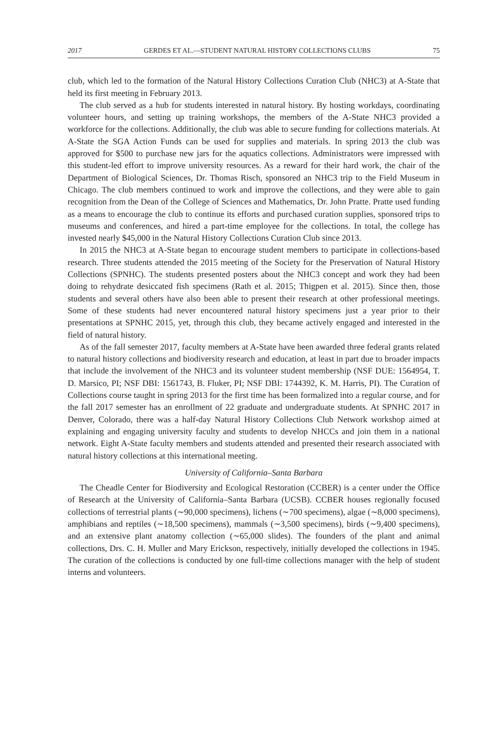2017 GERDES ET AL.—STUDENT NATURAL HISTORY COLLECTIONS CLUBS 75
club, which led to the formation of the Natural History Collections Curation Club (NHC3) at A-State that held its first meeting in February 2013.
The club served as a hub for students interested in natural history. By hosting workdays, coordinating volunteer hours, and setting up training workshops, the members of the A-State NHC3 provided a workforce for the collections. Additionally, the club was able to secure funding for collections materials. At A-State the SGA Action Funds can be used for supplies and materials. In spring 2013 the club was approved for $500 to purchase new jars for the aquatics collections. Administrators were impressed with this student-led effort to improve university resources. As a reward for their hard work, the chair of the Department of Biological Sciences, Dr. Thomas Risch, sponsored an NHC3 trip to the Field Museum in Chicago. The club members continued to work and improve the collections, and they were able to gain recognition from the Dean of the College of Sciences and Mathematics, Dr. John Pratte. Pratte used funding as a means to encourage the club to continue its efforts and purchased curation supplies, sponsored trips to museums and conferences, and hired a part-time employee for the collections. In total, the college has invested nearly $45,000 in the Natural History Collections Curation Club since 2013.
In 2015 the NHC3 at A-State began to encourage student members to participate in collections-based research. Three students attended the 2015 meeting of the Society for the Preservation of Natural History Collections (SPNHC). The students presented posters about the NHC3 concept and work they had been doing to rehydrate desiccated fish specimens (Rath et al. 2015; Thigpen et al. 2015). Since then, those students and several others have also been able to present their research at other professional meetings. Some of these students had never encountered natural history specimens just a year prior to their presentations at SPNHC 2015, yet, through this club, they became actively engaged and interested in the field of natural history.
As of the fall semester 2017, faculty members at A-State have been awarded three federal grants related to natural history collections and biodiversity research and education, at least in part due to broader impacts that include the involvement of the NHC3 and its volunteer student membership (NSF DUE: 1564954, T. D. Marsico, PI; NSF DBI: 1561743, B. Fluker, PI; NSF DBI: 1744392, K. M. Harris, PI). The Curation of Collections course taught in spring 2013 for the first time has been formalized into a regular course, and for the fall 2017 semester has an enrollment of 22 graduate and undergraduate students. At SPNHC 2017 in Denver, Colorado, there was a half-day Natural History Collections Club Network workshop aimed at explaining and engaging university faculty and students to develop NHCCs and join them in a national network. Eight A-State faculty members and students attended and presented their research associated with natural history collections at this international meeting.
University of California–Santa Barbara
The Cheadle Center for Biodiversity and Ecological Restoration (CCBER) is a center under the Office of Research at the University of California–Santa Barbara (UCSB). CCBER houses regionally focused collections of terrestrial plants (∼90,000 specimens), lichens (∼700 specimens), algae (∼8,000 specimens), amphibians and reptiles (∼18,500 specimens), mammals (∼3,500 specimens), birds (∼9,400 specimens), and an extensive plant anatomy collection (∼65,000 slides). The founders of the plant and animal collections, Drs. C. H. Muller and Mary Erickson, respectively, initially developed the collections in 1945. The curation of the collections is conducted by one full-time collections manager with the help of student interns and volunteers.